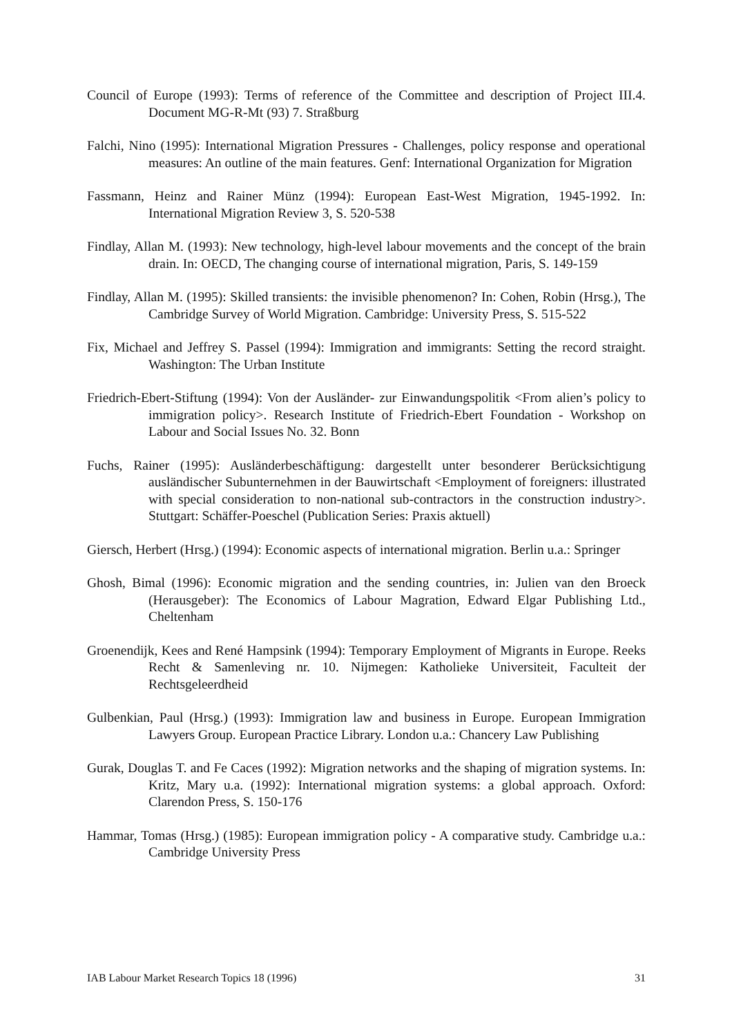Council of Europe (1993): Terms of reference of the Committee and description of Project III.4. Document MG-R-Mt (93) 7. Straßburg
Falchi, Nino (1995): International Migration Pressures - Challenges, policy response and operational measures: An outline of the main features. Genf: International Organization for Migration
Fassmann, Heinz and Rainer Münz (1994): European East-West Migration, 1945-1992. In: International Migration Review 3, S. 520-538
Findlay, Allan M. (1993): New technology, high-level labour movements and the concept of the brain drain. In: OECD, The changing course of international migration, Paris, S. 149-159
Findlay, Allan M. (1995): Skilled transients: the invisible phenomenon? In: Cohen, Robin (Hrsg.), The Cambridge Survey of World Migration. Cambridge: University Press, S. 515-522
Fix, Michael and Jeffrey S. Passel (1994): Immigration and immigrants: Setting the record straight. Washington: The Urban Institute
Friedrich-Ebert-Stiftung (1994): Von der Ausländer- zur Einwandungspolitik <From alien’s policy to immigration policy>. Research Institute of Friedrich-Ebert Foundation - Workshop on Labour and Social Issues No. 32. Bonn
Fuchs, Rainer (1995): Ausländerbeschäftigung: dargestellt unter besonderer Berücksichtigung ausländischer Subunternehmen in der Bauwirtschaft <Employment of foreigners: illustrated with special consideration to non-national sub-contractors in the construction industry>. Stuttgart: Schäffer-Poeschel (Publication Series: Praxis aktuell)
Giersch, Herbert (Hrsg.) (1994): Economic aspects of international migration. Berlin u.a.: Springer
Ghosh, Bimal (1996): Economic migration and the sending countries, in: Julien van den Broeck (Herausgeber): The Economics of Labour Magration, Edward Elgar Publishing Ltd., Cheltenham
Groenendijk, Kees and René Hampsink (1994): Temporary Employment of Migrants in Europe. Reeks Recht & Samenleving nr. 10. Nijmegen: Katholieke Universiteit, Faculteit der Rechtsgeleerdheid
Gulbenkian, Paul (Hrsg.) (1993): Immigration law and business in Europe. European Immigration Lawyers Group. European Practice Library. London u.a.: Chancery Law Publishing
Gurak, Douglas T. and Fe Caces (1992): Migration networks and the shaping of migration systems. In: Kritz, Mary u.a. (1992): International migration systems: a global approach. Oxford: Clarendon Press, S. 150-176
Hammar, Tomas (Hrsg.) (1985): European immigration policy - A comparative study. Cambridge u.a.: Cambridge University Press
IAB Labour Market Research Topics 18 (1996) 31